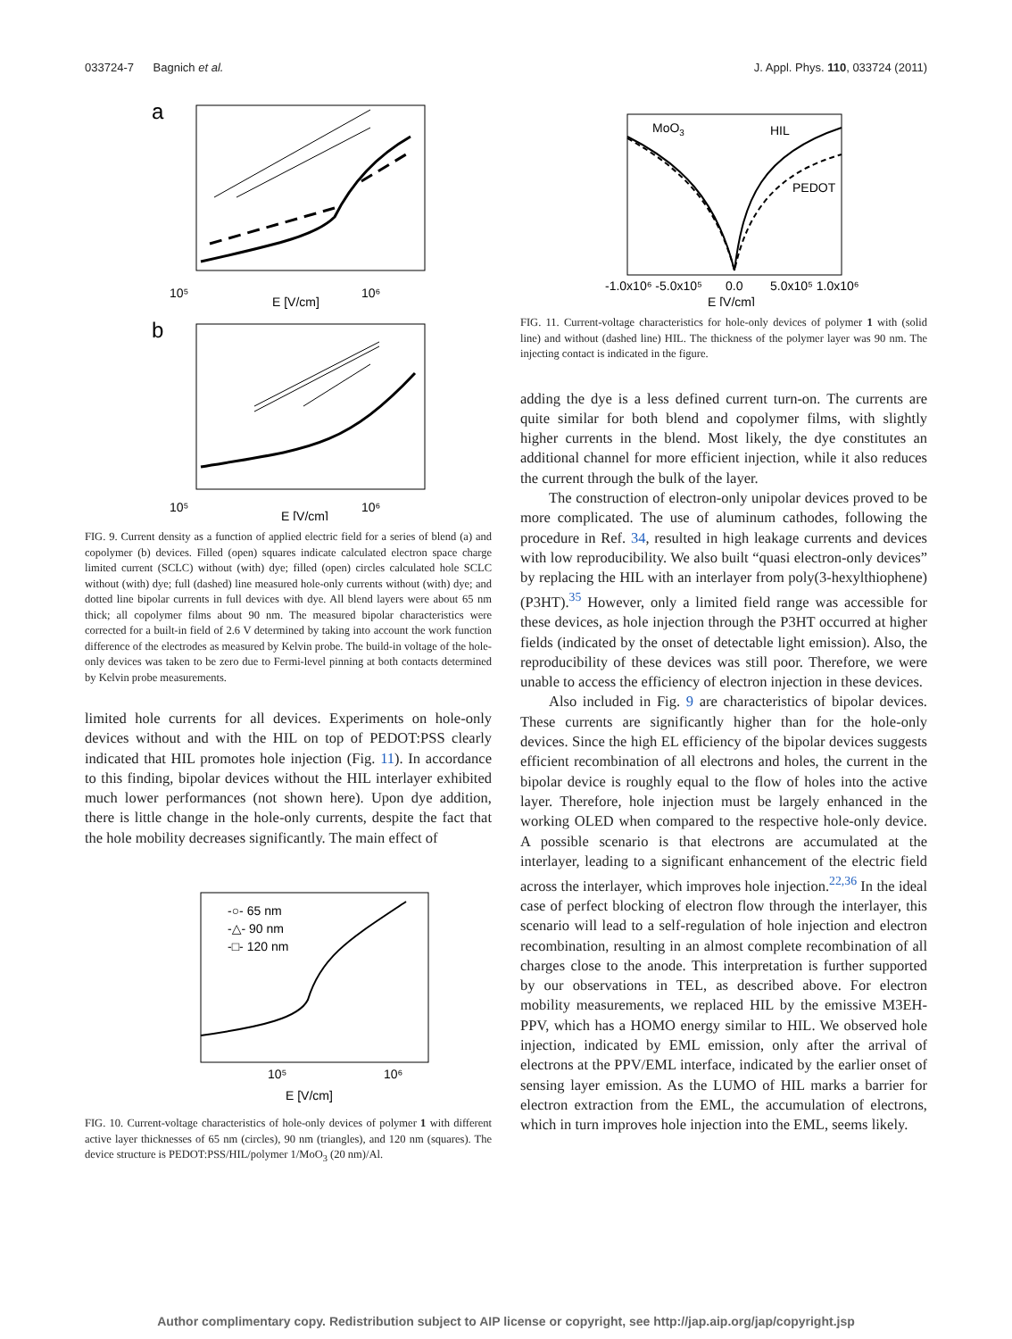033724-7 Bagnich et al. J. Appl. Phys. 110, 033724 (2011)
a
10⁵
E [V/cm]
10⁶
b
10⁵
10⁶
E [V/cm]
FIG. 9. Current density as a function of applied electric field for a series of blend (a) and copolymer (b) devices. Filled (open) squares indicate calculated electron space charge limited current (SCLC) without (with) dye; filled (open) circles calculated hole SCLC without (with) dye; full (dashed) line measured hole-only currents without (with) dye; and dotted line bipolar currents in full devices with dye. All blend layers were about 65 nm thick; all copolymer films about 90 nm. The measured bipolar characteristics were corrected for a built-in field of 2.6 V determined by taking into account the work function difference of the electrodes as measured by Kelvin probe. The build-in voltage of the hole-only devices was taken to be zero due to Fermi-level pinning at both contacts determined by Kelvin probe measurements.
limited hole currents for all devices. Experiments on hole-only devices without and with the HIL on top of PEDOT:PSS clearly indicated that HIL promotes hole injection (Fig. 11). In accordance to this finding, bipolar devices without the HIL interlayer exhibited much lower performances (not shown here). Upon dye addition, there is little change in the hole-only currents, despite the fact that the hole mobility decreases significantly. The main effect of
-○- 65 nm
-△- 90 nm
-□- 120 nm
10⁵
10⁶
E [V/cm]
FIG. 10. Current-voltage characteristics of hole-only devices of polymer 1 with different active layer thicknesses of 65 nm (circles), 90 nm (triangles), and 120 nm (squares). The device structure is PEDOT:PSS/HIL/polymer 1/MoO<sub>3</sub> (20 nm)/Al.
MoO3
HIL
PEDOT
-1.0x10⁶ -5.0x10⁵
0.0
5.0x10⁵ 1.0x10⁶
E [V/cm]
FIG. 11. Current-voltage characteristics for hole-only devices of polymer 1 with (solid line) and without (dashed line) HIL. The thickness of the polymer layer was 90 nm. The injecting contact is indicated in the figure.
adding the dye is a less defined current turn-on. The currents are quite similar for both blend and copolymer films, with slightly higher currents in the blend. Most likely, the dye constitutes an additional channel for more efficient injection, while it also reduces the current through the bulk of the layer.
The construction of electron-only unipolar devices proved to be more complicated. The use of aluminum cathodes, following the procedure in Ref. 34, resulted in high leakage currents and devices with low reproducibility. We also built “quasi electron-only devices” by replacing the HIL with an interlayer from poly(3-hexylthiophene) (P3HT).<sup>35</sup> However, only a limited field range was accessible for these devices, as hole injection through the P3HT occurred at higher fields (indicated by the onset of detectable light emission). Also, the reproducibility of these devices was still poor. Therefore, we were unable to access the efficiency of electron injection in these devices.
Also included in Fig. 9 are characteristics of bipolar devices. These currents are significantly higher than for the hole-only devices. Since the high EL efficiency of the bipolar devices suggests efficient recombination of all electrons and holes, the current in the bipolar device is roughly equal to the flow of holes into the active layer. Therefore, hole injection must be largely enhanced in the working OLED when compared to the respective hole-only device. A possible scenario is that electrons are accumulated at the interlayer, leading to a significant enhancement of the electric field across the interlayer, which improves hole injection.<sup>22,36</sup> In the ideal case of perfect blocking of electron flow through the interlayer, this scenario will lead to a self-regulation of hole injection and electron recombination, resulting in an almost complete recombination of all charges close to the anode. This interpretation is further supported by our observations in TEL, as described above. For electron mobility measurements, we replaced HIL by the emissive M3EH-PPV, which has a HOMO energy similar to HIL. We observed hole injection, indicated by EML emission, only after the arrival of electrons at the PPV/EML interface, indicated by the earlier onset of sensing layer emission. As the LUMO of HIL marks a barrier for electron extraction from the EML, the accumulation of electrons, which in turn improves hole injection into the EML, seems likely.
Author complimentary copy. Redistribution subject to AIP license or copyright, see http://jap.aip.org/jap/copyright.jsp